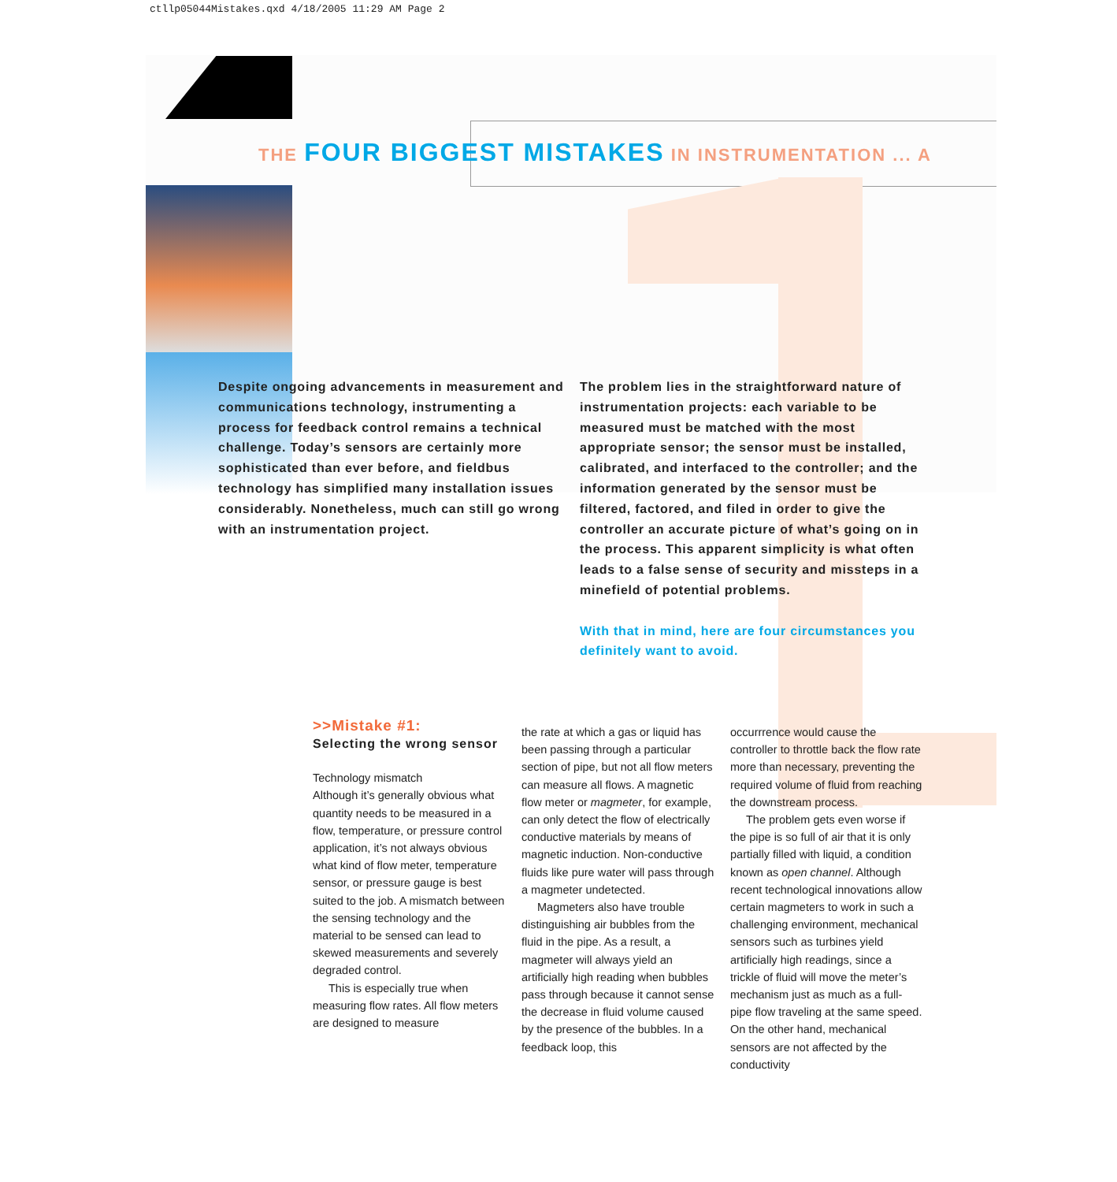ctllp05044Mistakes.qxd 4/18/2005 11:29 AM Page 2
THE FOUR BIGGEST MISTAKES IN INSTRUMENTATION ... A
Despite ongoing advancements in measurement and communications technology, instrumenting a process for feedback control remains a technical challenge. Today’s sensors are certainly more sophisticated than ever before, and fieldbus technology has simplified many installation issues considerably. Nonetheless, much can still go wrong with an instrumentation project.
The problem lies in the straightforward nature of instrumentation projects: each variable to be measured must be matched with the most appropriate sensor; the sensor must be installed, calibrated, and interfaced to the controller; and the information generated by the sensor must be filtered, factored, and filed in order to give the controller an accurate picture of what’s going on in the process. This apparent simplicity is what often leads to a false sense of security and missteps in a minefield of potential problems.
With that in mind, here are four circumstances you definitely want to avoid.
>>Mistake #1:
Selecting the wrong sensor
Technology mismatch
Although it’s generally obvious what quantity needs to be measured in a flow, temperature, or pressure control application, it’s not always obvious what kind of flow meter, temperature sensor, or pressure gauge is best suited to the job. A mismatch between the sensing technology and the material to be sensed can lead to skewed measurements and severely degraded control.
This is especially true when measuring flow rates. All flow meters are designed to measure
the rate at which a gas or liquid has been passing through a particular section of pipe, but not all flow meters can measure all flows. A magnetic flow meter or magmeter, for example, can only detect the flow of electrically conductive materials by means of magnetic induction. Non-conductive fluids like pure water will pass through a magmeter undetected.
Magmeters also have trouble distinguishing air bubbles from the fluid in the pipe. As a result, a magmeter will always yield an artificially high reading when bubbles pass through because it cannot sense the decrease in fluid volume caused by the presence of the bubbles. In a feedback loop, this
occurrrence would cause the controller to throttle back the flow rate more than necessary, preventing the required volume of fluid from reaching the downstream process.
The problem gets even worse if the pipe is so full of air that it is only partially filled with liquid, a condition known as open channel. Although recent technological innovations allow certain magmeters to work in such a challenging environment, mechanical sensors such as turbines yield artificially high readings, since a trickle of fluid will move the meter’s mechanism just as much as a full-pipe flow traveling at the same speed. On the other hand, mechanical sensors are not affected by the conductivity